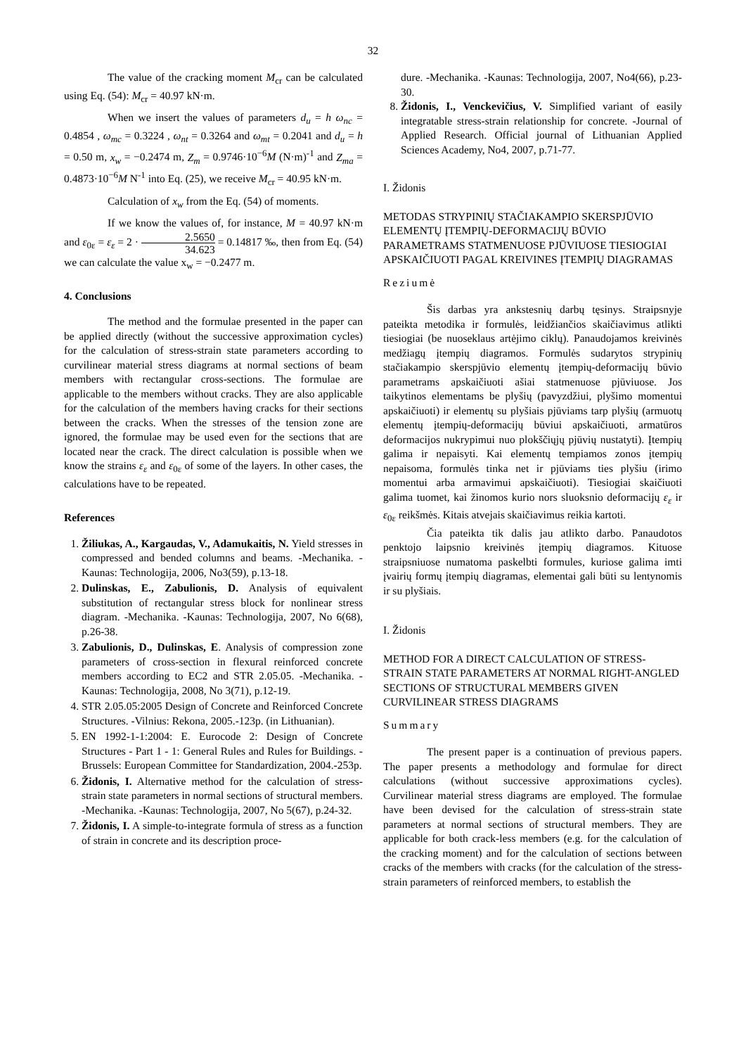32
The value of the cracking moment M<sub>cr</sub> can be calculated using Eq. (54): M<sub>cr</sub> = 40.97 kN·m.
When we insert the values of parameters d<sub>u</sub> = h ω<sub>nc</sub> = 0.4854 , ω<sub>mc</sub> = 0.3224 , ω<sub>nt</sub> = 0.3264 and ω<sub>mt</sub> = 0.2041 and d<sub>u</sub> = h = 0.50 m, x<sub>w</sub> = −0.2474 m, Z<sub>m</sub> = 0.9746·10<sup>−6</sup>M (N·m)<sup>-1</sup> and Z<sub>ma</sub> = 0.4873·10<sup>−6</sup>M N<sup>-1</sup> into Eq. (25), we receive M<sub>cr</sub> = 40.95 kN·m.
Calculation of x<sub>w</sub> from the Eq. (54) of moments.
If we know the values of, for instance, M = 40.97 kN·m and ε<sub>0ε</sub> = ε<sub>ε</sub> = 2 · 2.5650 34.623 = 0.14817 ‰, then from Eq. (54) we can calculate the value x<sub>w</sub> = −0.2477 m.
4. Conclusions
The method and the formulae presented in the paper can be applied directly (without the successive approximation cycles) for the calculation of stress-strain state parameters according to curvilinear material stress diagrams at normal sections of beam members with rectangular cross-sections. The formulae are applicable to the members without cracks. They are also applicable for the calculation of the members having cracks for their sections between the cracks. When the stresses of the tension zone are ignored, the formulae may be used even for the sections that are located near the crack. The direct calculation is possible when we know the strains ε<sub>ε</sub> and ε<sub>0ε</sub> of some of the layers. In other cases, the calculations have to be repeated.
References
1. Žiliukas, A., Kargaudas, V., Adamukaitis, N. Yield stresses in compressed and bended columns and beams. -Mechanika. -Kaunas: Technologija, 2006, No3(59), p.13-18.
2. Dulinskas, E., Zabulionis, D. Analysis of equivalent substitution of rectangular stress block for nonlinear stress diagram. -Mechanika. -Kaunas: Technologija, 2007, No 6(68), p.26-38.
3. Zabulionis, D., Dulinskas, E. Analysis of compression zone parameters of cross-section in flexural reinforced concrete members according to EC2 and STR 2.05.05. -Mechanika. -Kaunas: Technologija, 2008, No 3(71), p.12-19.
4. STR 2.05.05:2005 Design of Concrete and Reinforced Concrete Structures. -Vilnius: Rekona, 2005.-123p. (in Lithuanian).
5. EN 1992-1-1:2004: E. Eurocode 2: Design of Concrete Structures - Part 1 - 1: General Rules and Rules for Buildings. -Brussels: European Committee for Standardization, 2004.-253p.
6. Židonis, I. Alternative method for the calculation of stress-strain state parameters in normal sections of structural members. -Mechanika. -Kaunas: Technologija, 2007, No 5(67), p.24-32.
7. Židonis, I. A simple-to-integrate formula of stress as a function of strain in concrete and its description proce-
dure. -Mechanika. -Kaunas: Technologija, 2007, No4(66), p.23-30.
8. Židonis, I., Venckevičius, V. Simplified variant of easily integratable stress-strain relationship for concrete. -Journal of Applied Research. Official journal of Lithuanian Applied Sciences Academy, No4, 2007, p.71-77.
I. Židonis
METODAS STRYPINIŲ STAČIAKAMPIO SKERSPJŪVIO ELEMENTŲ ĮTEMPIŲ-DEFORMACIJŲ BŪVIO PARAMETRAMS STATMENUOSE PJŪVIUOSE TIESIOGIAI APSKAIČIUOTI PAGAL KREIVINES ĮTEMPIŲ DIAGRAMAS
Reziumė
Šis darbas yra ankstesnių darbų tęsinys. Straipsnyje pateikta metodika ir formulės, leidžiančios skaičiavimus atlikti tiesiogiai (be nuoseklaus artėjimo ciklų). Panaudojamos kreivinės medžiagų įtempių diagramos. Formulės sudarytos strypinių stačiakampio skerspjūvio elementų įtempių-deformacijų būvio parametrams apskaičiuoti ašiai statmenuose pjūviuose. Jos taikytinos elementams be plyšių (pavyzdžiui, plyšimo momentui apskaičiuoti) ir elementų su plyšiais pjūviams tarp plyšių (armuotų elementų įtempių-deformacijų būviui apskaičiuoti, armatūros deformacijos nukrypimui nuo plokščiųjų pjūvių nustatyti). Įtempių galima ir nepaisyti. Kai elementų tempiamos zonos įtempių nepaisoma, formulės tinka net ir pjūviams ties plyšiu (irimo momentui arba armavimui apskaičiuoti). Tiesiogiai skaičiuoti galima tuomet, kai žinomos kurio nors sluoksnio deformacijų ε<sub>ε</sub> ir ε<sub>0ε</sub> reikšmės. Kitais atvejais skaičiavimus reikia kartoti.
Čia pateikta tik dalis jau atlikto darbo. Panaudotos penktojo laipsnio kreivinės įtempių diagramos. Kituose straipsniuose numatoma paskelbti formules, kuriose galima imti įvairių formų įtempių diagramas, elementai gali būti su lentynomis ir su plyšiais.
I. Židonis
METHOD FOR A DIRECT CALCULATION OF STRESS-STRAIN STATE PARAMETERS AT NORMAL RIGHT-ANGLED SECTIONS OF STRUCTURAL MEMBERS GIVEN CURVILINEAR STRESS DIAGRAMS
Summary
The present paper is a continuation of previous papers. The paper presents a methodology and formulae for direct calculations (without successive approximations cycles). Curvilinear material stress diagrams are employed. The formulae have been devised for the calculation of stress-strain state parameters at normal sections of structural members. They are applicable for both crack-less members (e.g. for the calculation of the cracking moment) and for the calculation of sections between cracks of the members with cracks (for the calculation of the stress-strain parameters of reinforced members, to establish the